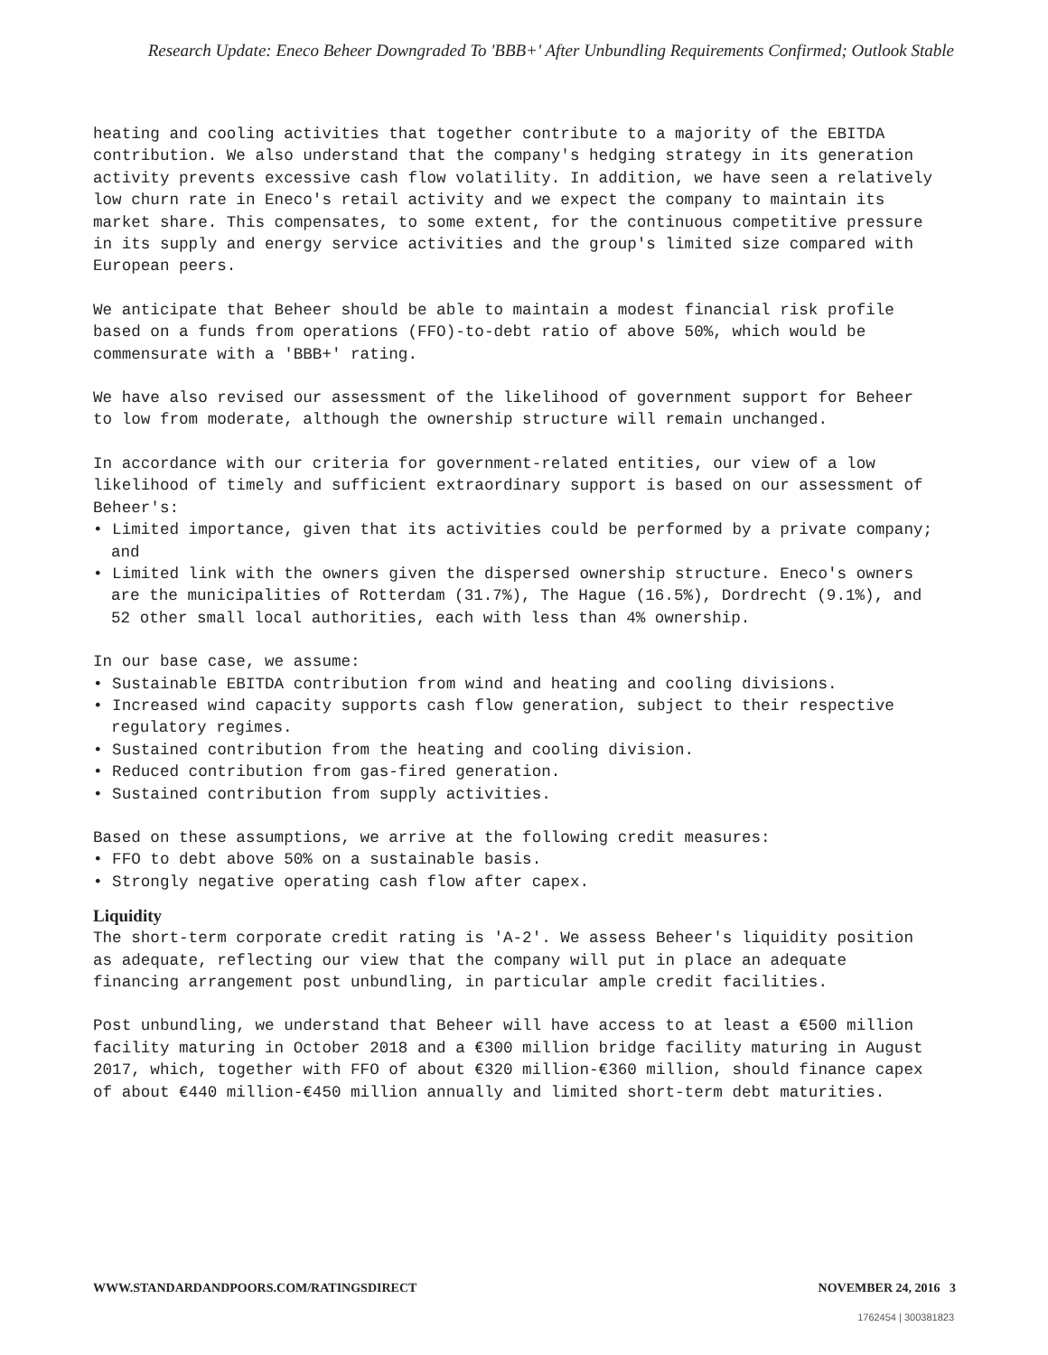Research Update: Eneco Beheer Downgraded To 'BBB+' After Unbundling Requirements Confirmed; Outlook Stable
heating and cooling activities that together contribute to a majority of the EBITDA contribution. We also understand that the company's hedging strategy in its generation activity prevents excessive cash flow volatility. In addition, we have seen a relatively low churn rate in Eneco's retail activity and we expect the company to maintain its market share. This compensates, to some extent, for the continuous competitive pressure in its supply and energy service activities and the group's limited size compared with European peers.
We anticipate that Beheer should be able to maintain a modest financial risk profile based on a funds from operations (FFO)-to-debt ratio of above 50%, which would be commensurate with a 'BBB+' rating.
We have also revised our assessment of the likelihood of government support for Beheer to low from moderate, although the ownership structure will remain unchanged.
In accordance with our criteria for government-related entities, our view of a low likelihood of timely and sufficient extraordinary support is based on our assessment of Beheer's:
• Limited importance, given that its activities could be performed by a private company; and
• Limited link with the owners given the dispersed ownership structure. Eneco's owners are the municipalities of Rotterdam (31.7%), The Hague (16.5%), Dordrecht (9.1%), and 52 other small local authorities, each with less than 4% ownership.
In our base case, we assume:
• Sustainable EBITDA contribution from wind and heating and cooling divisions.
• Increased wind capacity supports cash flow generation, subject to their respective regulatory regimes.
• Sustained contribution from the heating and cooling division.
• Reduced contribution from gas-fired generation.
• Sustained contribution from supply activities.
Based on these assumptions, we arrive at the following credit measures:
• FFO to debt above 50% on a sustainable basis.
• Strongly negative operating cash flow after capex.
Liquidity
The short-term corporate credit rating is 'A-2'. We assess Beheer's liquidity position as adequate, reflecting our view that the company will put in place an adequate financing arrangement post unbundling, in particular ample credit facilities.
Post unbundling, we understand that Beheer will have access to at least a €500 million facility maturing in October 2018 and a €300 million bridge facility maturing in August 2017, which, together with FFO of about €320 million-€360 million, should finance capex of about €440 million-€450 million annually and limited short-term debt maturities.
WWW.STANDARDANDPOORS.COM/RATINGSDIRECT NOVEMBER 24, 2016 3
1762454 | 300381823